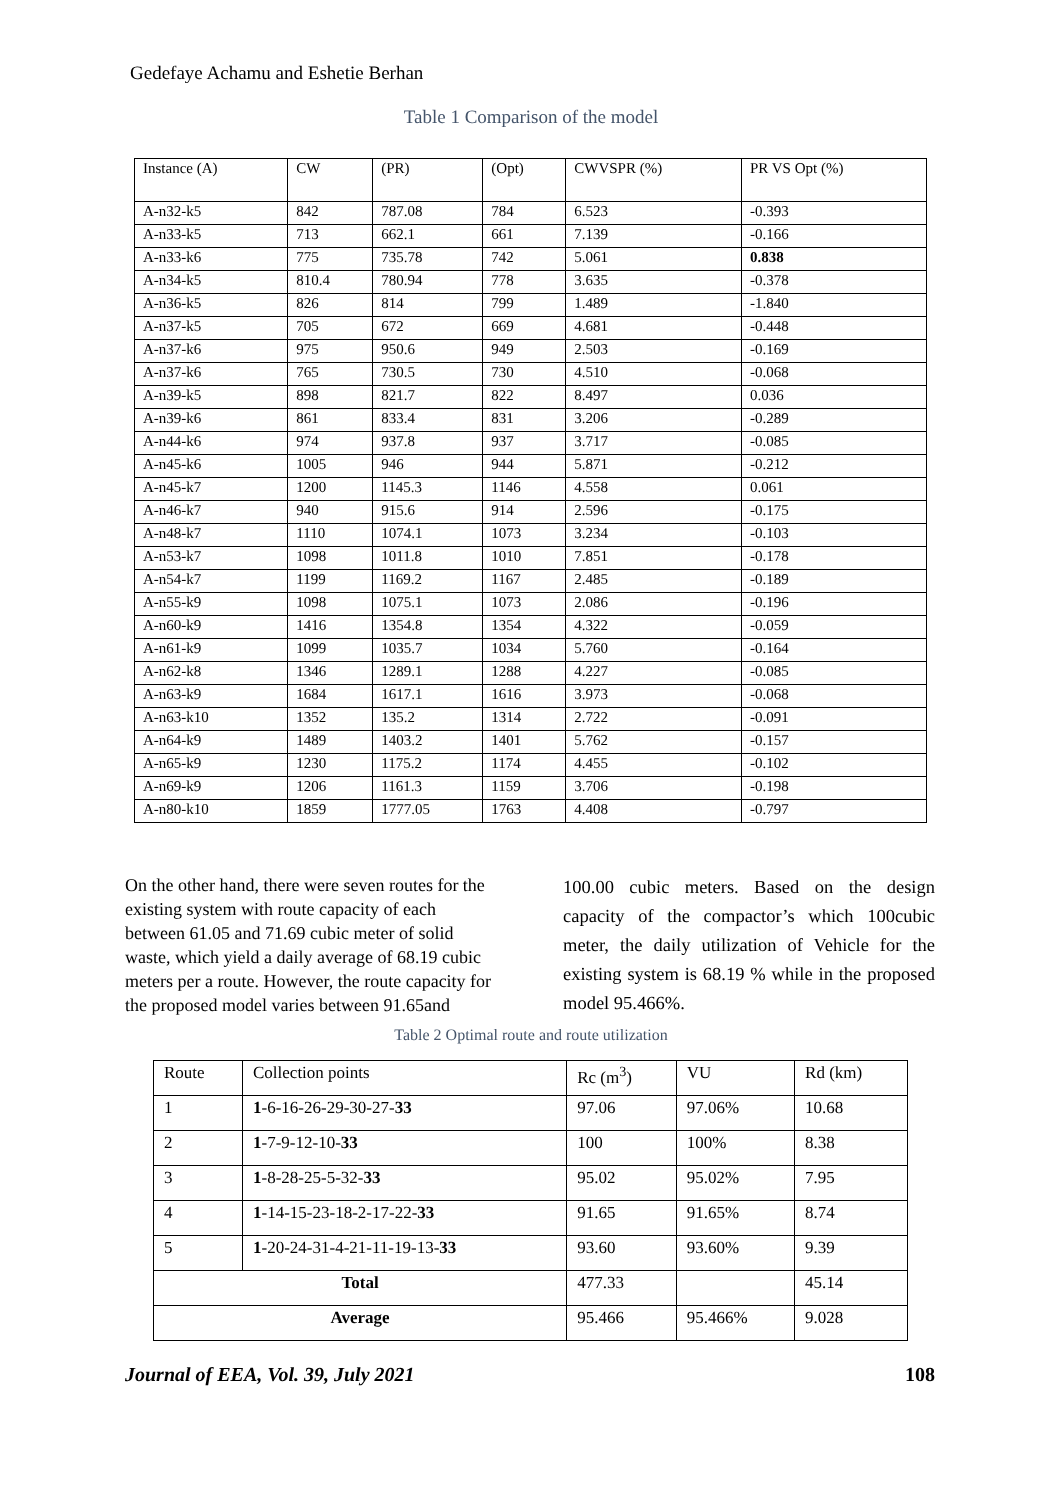Gedefaye Achamu and Eshetie Berhan
Table 1 Comparison of the model
| Instance (A) | CW | (PR) | (Opt) | CWVSPR (%) | PR VS Opt (%) |
| A-n32-k5 | 842 | 787.08 | 784 | 6.523 | -0.393 |
| A-n33-k5 | 713 | 662.1 | 661 | 7.139 | -0.166 |
| A-n33-k6 | 775 | 735.78 | 742 | 5.061 | 0.838 |
| A-n34-k5 | 810.4 | 780.94 | 778 | 3.635 | -0.378 |
| A-n36-k5 | 826 | 814 | 799 | 1.489 | -1.840 |
| A-n37-k5 | 705 | 672 | 669 | 4.681 | -0.448 |
| A-n37-k6 | 975 | 950.6 | 949 | 2.503 | -0.169 |
| A-n37-k6 | 765 | 730.5 | 730 | 4.510 | -0.068 |
| A-n39-k5 | 898 | 821.7 | 822 | 8.497 | 0.036 |
| A-n39-k6 | 861 | 833.4 | 831 | 3.206 | -0.289 |
| A-n44-k6 | 974 | 937.8 | 937 | 3.717 | -0.085 |
| A-n45-k6 | 1005 | 946 | 944 | 5.871 | -0.212 |
| A-n45-k7 | 1200 | 1145.3 | 1146 | 4.558 | 0.061 |
| A-n46-k7 | 940 | 915.6 | 914 | 2.596 | -0.175 |
| A-n48-k7 | 1110 | 1074.1 | 1073 | 3.234 | -0.103 |
| A-n53-k7 | 1098 | 1011.8 | 1010 | 7.851 | -0.178 |
| A-n54-k7 | 1199 | 1169.2 | 1167 | 2.485 | -0.189 |
| A-n55-k9 | 1098 | 1075.1 | 1073 | 2.086 | -0.196 |
| A-n60-k9 | 1416 | 1354.8 | 1354 | 4.322 | -0.059 |
| A-n61-k9 | 1099 | 1035.7 | 1034 | 5.760 | -0.164 |
| A-n62-k8 | 1346 | 1289.1 | 1288 | 4.227 | -0.085 |
| A-n63-k9 | 1684 | 1617.1 | 1616 | 3.973 | -0.068 |
| A-n63-k10 | 1352 | 135.2 | 1314 | 2.722 | -0.091 |
| A-n64-k9 | 1489 | 1403.2 | 1401 | 5.762 | -0.157 |
| A-n65-k9 | 1230 | 1175.2 | 1174 | 4.455 | -0.102 |
| A-n69-k9 | 1206 | 1161.3 | 1159 | 3.706 | -0.198 |
| A-n80-k10 | 1859 | 1777.05 | 1763 | 4.408 | -0.797 |
On the other hand, there were seven routes for the existing system with route capacity of each between 61.05 and 71.69 cubic meter of solid waste, which yield a daily average of 68.19 cubic meters per a route. However, the route capacity for the proposed model varies between 91.65and
100.00 cubic meters. Based on the design capacity of the compactor’s which 100cubic meter, the daily utilization of Vehicle for the existing system is 68.19 % while in the proposed model 95.466%.
Table 2 Optimal route and route utilization
| Route | Collection points | Rc (m<sup>3</sup>) | VU | Rd (km) |
| 1 | 1 -6-16-26-29-30-27- 33 | 97.06 | 97.06% | 10.68 |
| 2 | 1 -7-9-12-10- 33 | 100 | 100% | 8.38 |
| 3 | 1 -8-28-25-5-32- 33 | 95.02 | 95.02% | 7.95 |
| 4 | 1 -14-15-23-18-2-17-22- 33 | 91.65 | 91.65% | 8.74 |
| 5 | 1 -20-24-31-4-21-11-19-13- 33 | 93.60 | 93.60% | 9.39 |
| Total | | 477.33 | | 45.14 |
| Average | | 95.466 | 95.466% | 9.028 |
Journal of EEA, Vol. 39, July 2021 108